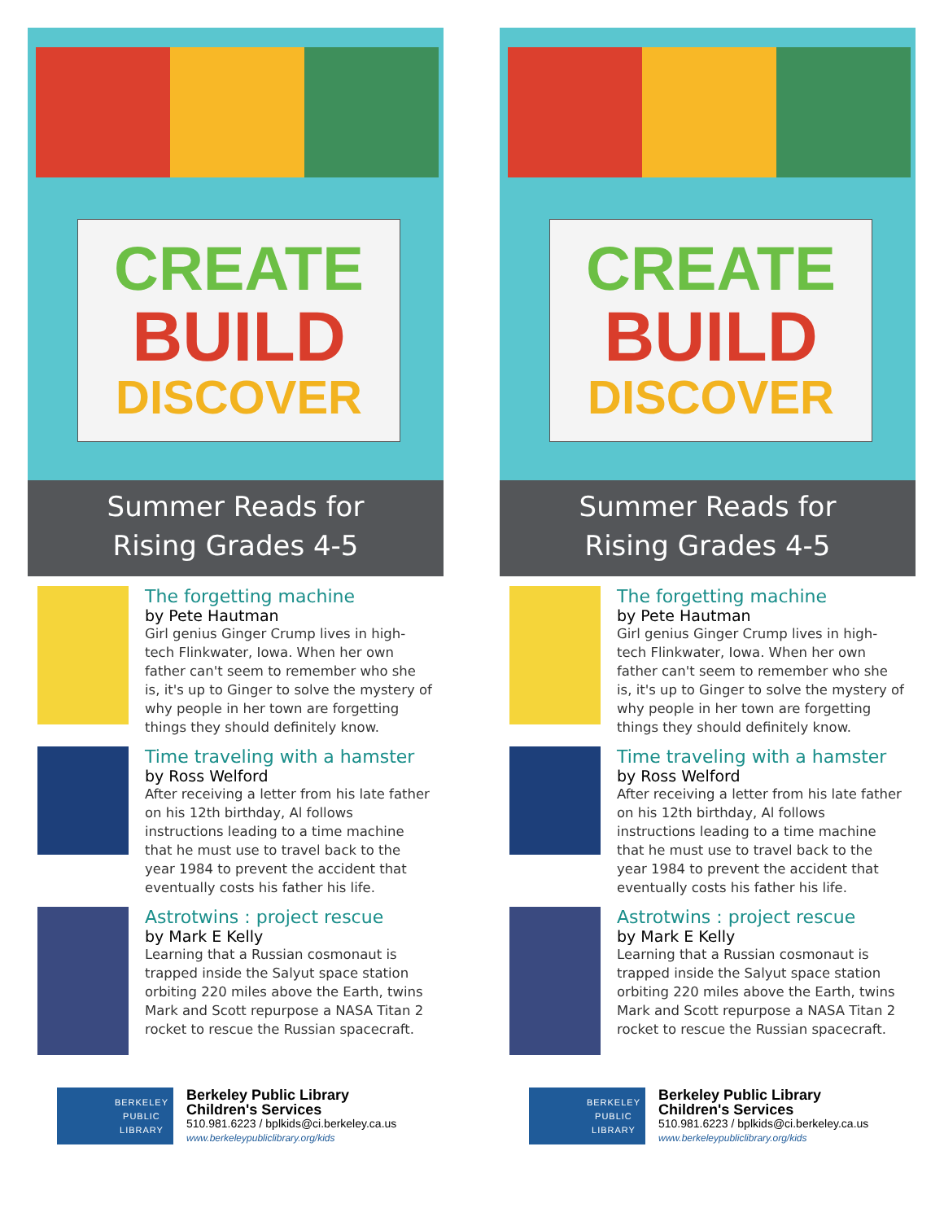CREATE
BUILD
DISCOVER
Summer Reads for
Rising Grades 4-5
The forgetting machine
by Pete Hautman
Girl genius Ginger Crump lives in high-tech Flinkwater, Iowa. When her own father can't seem to remember who she is, it's up to Ginger to solve the mystery of why people in her town are forgetting things they should definitely know.
Time traveling with a hamster
by Ross Welford
After receiving a letter from his late father on his 12th birthday, Al follows instructions leading to a time machine that he must use to travel back to the year 1984 to prevent the accident that eventually costs his father his life.
Astrotwins : project rescue
by Mark E Kelly
Learning that a Russian cosmonaut is trapped inside the Salyut space station orbiting 220 miles above the Earth, twins Mark and Scott repurpose a NASA Titan 2 rocket to rescue the Russian spacecraft.
BERKELEY
PUBLIC
LIBRARY
Berkeley Public Library
Children's Services
510.981.6223 / bplkids@ci.berkeley.ca.us
www.berkeleypubliclibrary.org/kids
CREATE
BUILD
DISCOVER
Summer Reads for
Rising Grades 4-5
The forgetting machine
by Pete Hautman
Girl genius Ginger Crump lives in high-tech Flinkwater, Iowa. When her own father can't seem to remember who she is, it's up to Ginger to solve the mystery of why people in her town are forgetting things they should definitely know.
Time traveling with a hamster
by Ross Welford
After receiving a letter from his late father on his 12th birthday, Al follows instructions leading to a time machine that he must use to travel back to the year 1984 to prevent the accident that eventually costs his father his life.
Astrotwins : project rescue
by Mark E Kelly
Learning that a Russian cosmonaut is trapped inside the Salyut space station orbiting 220 miles above the Earth, twins Mark and Scott repurpose a NASA Titan 2 rocket to rescue the Russian spacecraft.
BERKELEY
PUBLIC
LIBRARY
Berkeley Public Library
Children's Services
510.981.6223 / bplkids@ci.berkeley.ca.us
www.berkeleypubliclibrary.org/kids